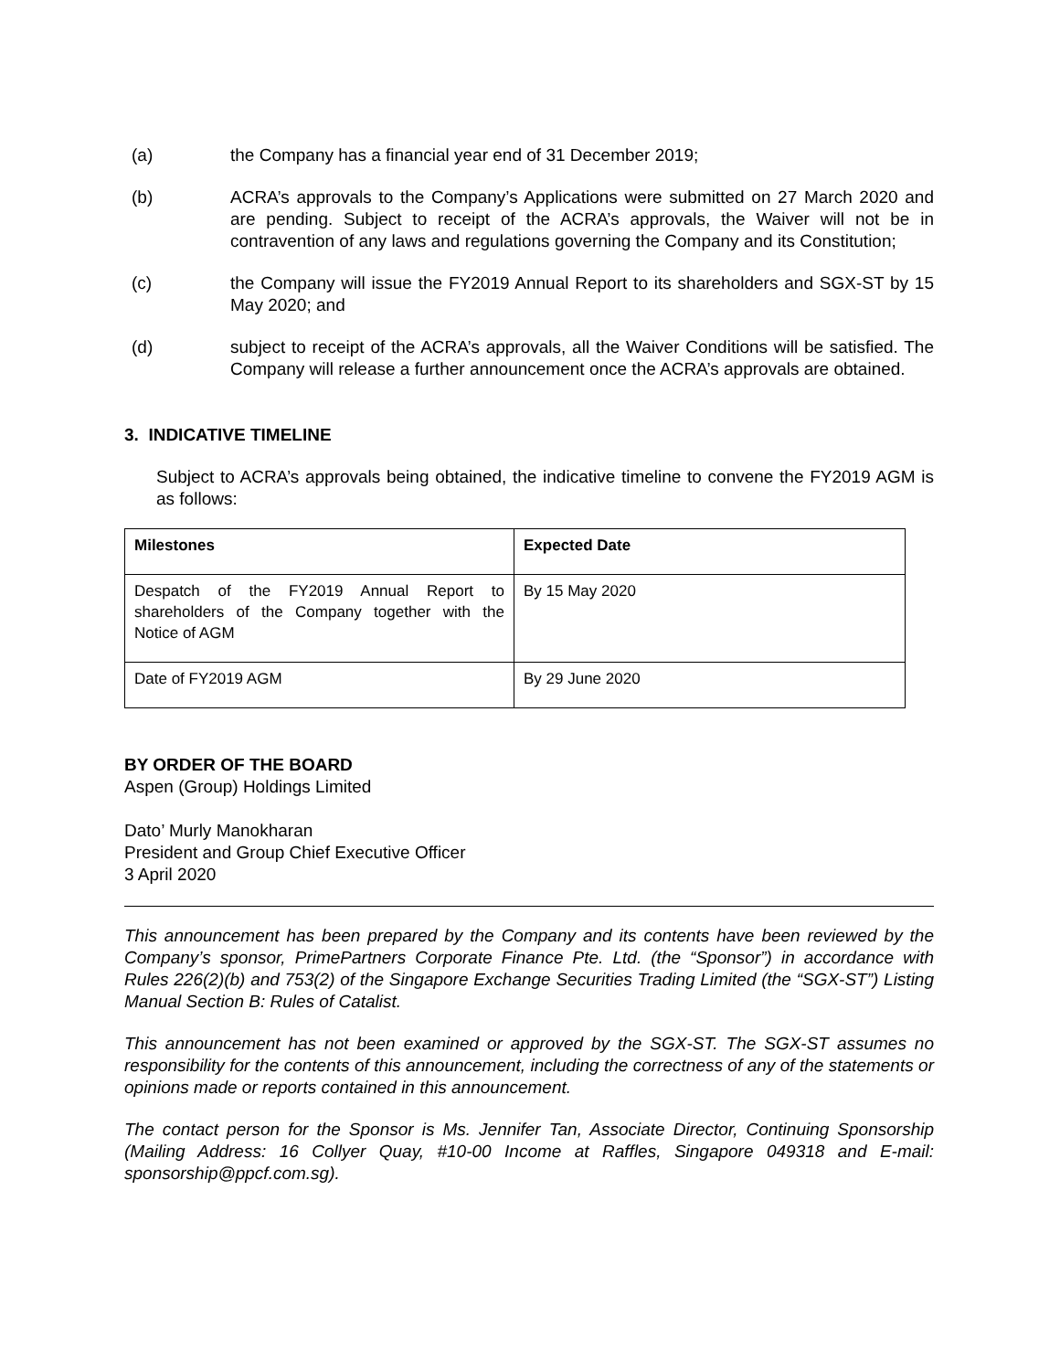(a) the Company has a financial year end of 31 December 2019;
(b) ACRA’s approvals to the Company’s Applications were submitted on 27 March 2020 and are pending. Subject to receipt of the ACRA’s approvals, the Waiver will not be in contravention of any laws and regulations governing the Company and its Constitution;
(c) the Company will issue the FY2019 Annual Report to its shareholders and SGX-ST by 15 May 2020; and
(d) subject to receipt of the ACRA’s approvals, all the Waiver Conditions will be satisfied. The Company will release a further announcement once the ACRA’s approvals are obtained.
3. INDICATIVE TIMELINE
Subject to ACRA’s approvals being obtained, the indicative timeline to convene the FY2019 AGM is as follows:
| Milestones | Expected Date |
| --- | --- |
| Despatch of the FY2019 Annual Report to shareholders of the Company together with the Notice of AGM | By 15 May 2020 |
| Date of FY2019 AGM | By 29 June 2020 |
BY ORDER OF THE BOARD
Aspen (Group) Holdings Limited
Dato’ Murly Manokharan
President and Group Chief Executive Officer
3 April 2020
This announcement has been prepared by the Company and its contents have been reviewed by the Company’s sponsor, PrimePartners Corporate Finance Pte. Ltd. (the “Sponsor”) in accordance with Rules 226(2)(b) and 753(2) of the Singapore Exchange Securities Trading Limited (the “SGX-ST”) Listing Manual Section B: Rules of Catalist.
This announcement has not been examined or approved by the SGX-ST. The SGX-ST assumes no responsibility for the contents of this announcement, including the correctness of any of the statements or opinions made or reports contained in this announcement.
The contact person for the Sponsor is Ms. Jennifer Tan, Associate Director, Continuing Sponsorship (Mailing Address: 16 Collyer Quay, #10-00 Income at Raffles, Singapore 049318 and E-mail: sponsorship@ppcf.com.sg).